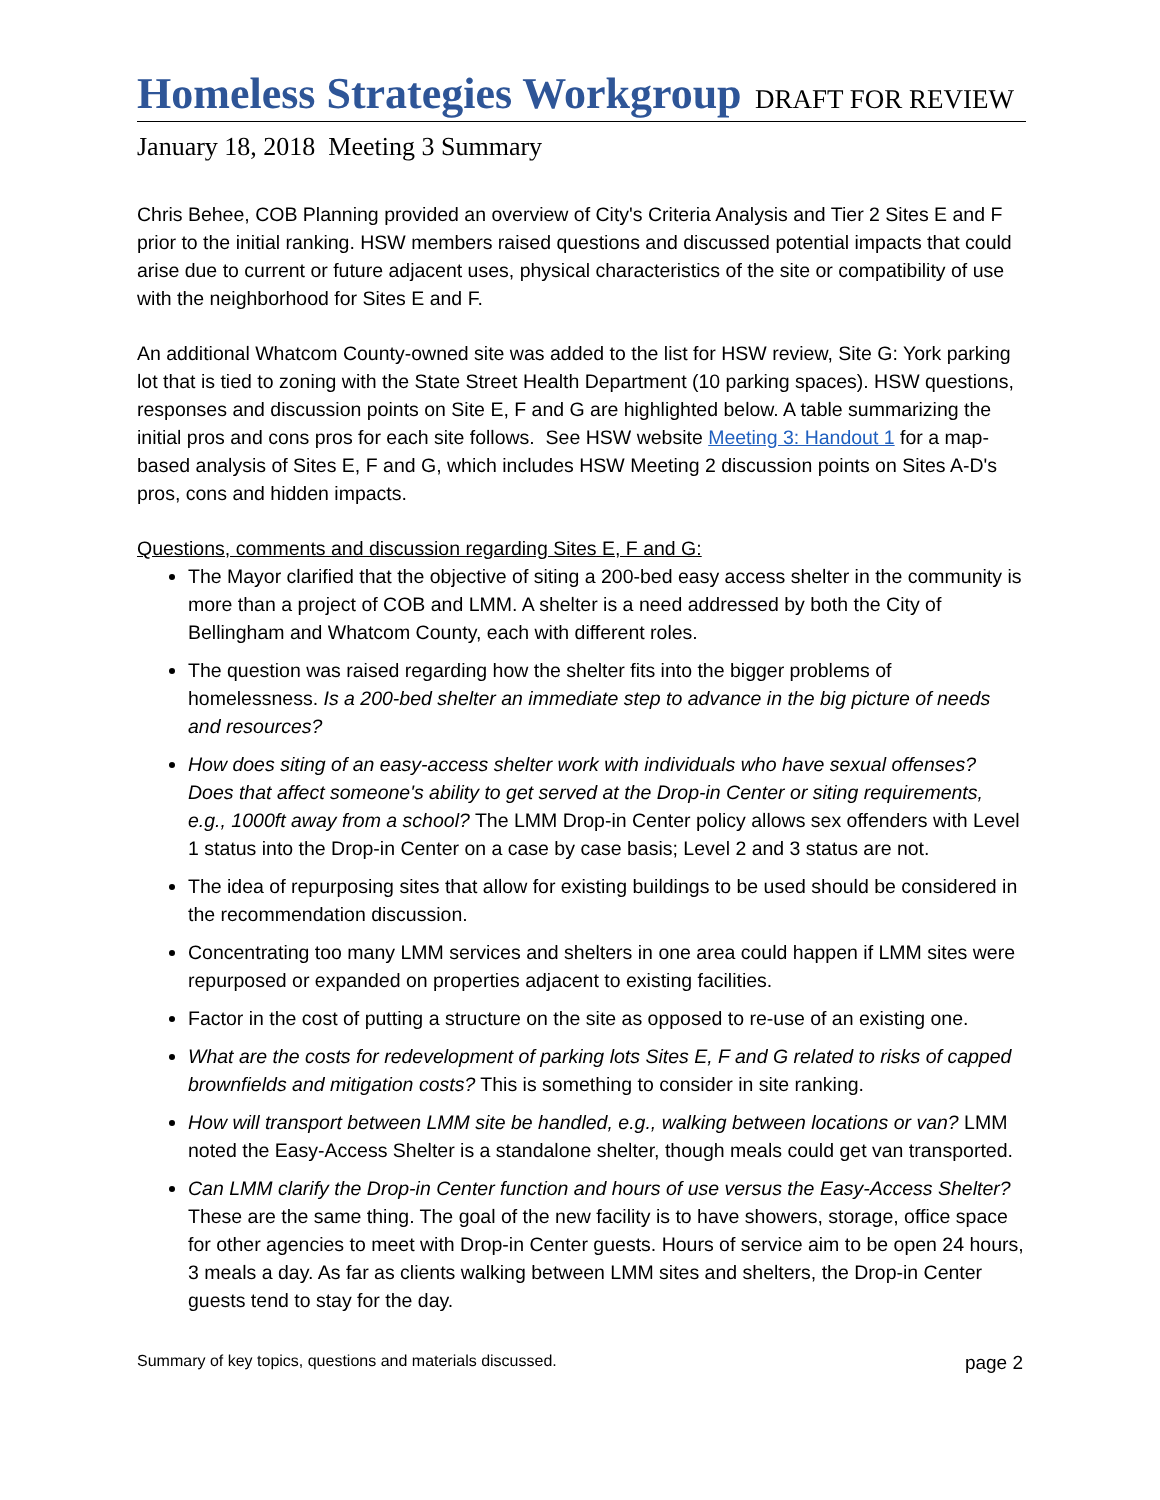Homeless Strategies Workgroup DRAFT FOR REVIEW
January 18, 2018 Meeting 3 Summary
Chris Behee, COB Planning provided an overview of City's Criteria Analysis and Tier 2 Sites E and F prior to the initial ranking. HSW members raised questions and discussed potential impacts that could arise due to current or future adjacent uses, physical characteristics of the site or compatibility of use with the neighborhood for Sites E and F.
An additional Whatcom County-owned site was added to the list for HSW review, Site G: York parking lot that is tied to zoning with the State Street Health Department (10 parking spaces). HSW questions, responses and discussion points on Site E, F and G are highlighted below. A table summarizing the initial pros and cons pros for each site follows. See HSW website Meeting 3: Handout 1 for a map-based analysis of Sites E, F and G, which includes HSW Meeting 2 discussion points on Sites A-D's pros, cons and hidden impacts.
Questions, comments and discussion regarding Sites E, F and G:
The Mayor clarified that the objective of siting a 200-bed easy access shelter in the community is more than a project of COB and LMM. A shelter is a need addressed by both the City of Bellingham and Whatcom County, each with different roles.
The question was raised regarding how the shelter fits into the bigger problems of homelessness. Is a 200-bed shelter an immediate step to advance in the big picture of needs and resources?
How does siting of an easy-access shelter work with individuals who have sexual offenses? Does that affect someone's ability to get served at the Drop-in Center or siting requirements, e.g., 1000ft away from a school? The LMM Drop-in Center policy allows sex offenders with Level 1 status into the Drop-in Center on a case by case basis; Level 2 and 3 status are not.
The idea of repurposing sites that allow for existing buildings to be used should be considered in the recommendation discussion.
Concentrating too many LMM services and shelters in one area could happen if LMM sites were repurposed or expanded on properties adjacent to existing facilities.
Factor in the cost of putting a structure on the site as opposed to re-use of an existing one.
What are the costs for redevelopment of parking lots Sites E, F and G related to risks of capped brownfields and mitigation costs? This is something to consider in site ranking.
How will transport between LMM site be handled, e.g., walking between locations or van? LMM noted the Easy-Access Shelter is a standalone shelter, though meals could get van transported.
Can LMM clarify the Drop-in Center function and hours of use versus the Easy-Access Shelter? These are the same thing. The goal of the new facility is to have showers, storage, office space for other agencies to meet with Drop-in Center guests. Hours of service aim to be open 24 hours, 3 meals a day. As far as clients walking between LMM sites and shelters, the Drop-in Center guests tend to stay for the day.
Summary of key topics, questions and materials discussed. page 2